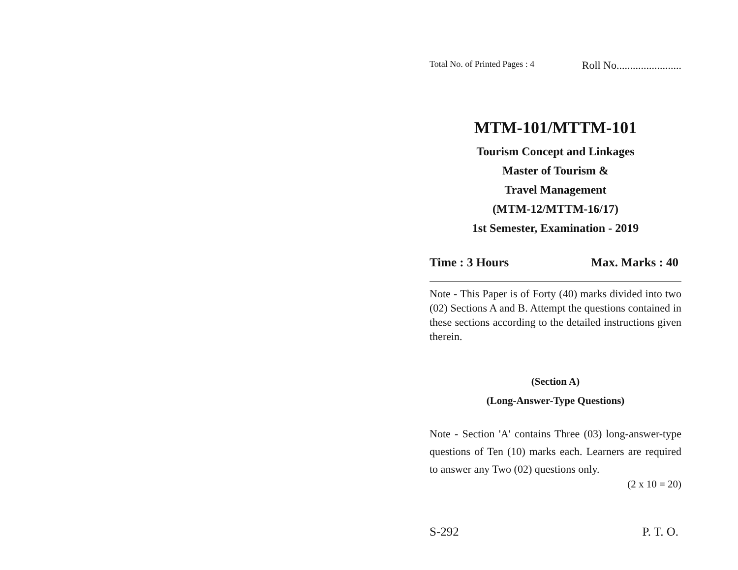Total No. of Printed Pages : 4 Roll No........................
MTM-101/MTTM-101
Tourism Concept and Linkages
Master of Tourism &
Travel Management
(MTM-12/MTTM-16/17)
1st Semester, Examination - 2019
Time : 3 Hours Max. Marks : 40
Note - This Paper is of Forty (40) marks divided into two (02) Sections A and B. Attempt the questions contained in these sections according to the detailed instructions given therein.
(Section A)
(Long-Answer-Type Questions)
Note - Section 'A' contains Three (03) long-answer-type questions of Ten (10) marks each. Learners are required to answer any Two (02) questions only.
(2 x 10 = 20)
S-292 P. T. O.